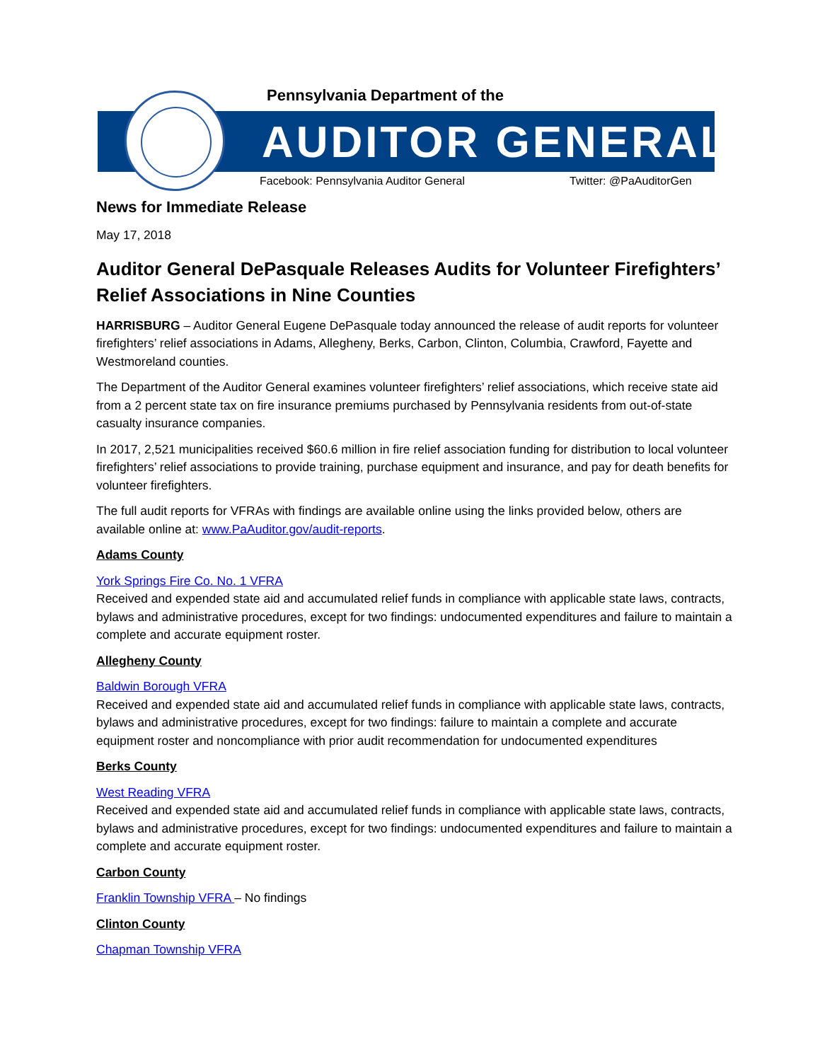Pennsylvania Department of the
AUDITOR GENERAL
Facebook: Pennsylvania Auditor General
Twitter: @PaAuditorGen
News for Immediate Release
May 17, 2018
Auditor General DePasquale Releases Audits for Volunteer Firefighters’ Relief Associations in Nine Counties
HARRISBURG – Auditor General Eugene DePasquale today announced the release of audit reports for volunteer firefighters’ relief associations in Adams, Allegheny, Berks, Carbon, Clinton, Columbia, Crawford, Fayette and Westmoreland counties.
The Department of the Auditor General examines volunteer firefighters’ relief associations, which receive state aid from a 2 percent state tax on fire insurance premiums purchased by Pennsylvania residents from out-of-state casualty insurance companies.
In 2017, 2,521 municipalities received $60.6 million in fire relief association funding for distribution to local volunteer firefighters’ relief associations to provide training, purchase equipment and insurance, and pay for death benefits for volunteer firefighters.
The full audit reports for VFRAs with findings are available online using the links provided below, others are available online at: www.PaAuditor.gov/audit-reports.
Adams County
York Springs Fire Co. No. 1 VFRA
Received and expended state aid and accumulated relief funds in compliance with applicable state laws, contracts, bylaws and administrative procedures, except for two findings: undocumented expenditures and failure to maintain a complete and accurate equipment roster.
Allegheny County
Baldwin Borough VFRA
Received and expended state aid and accumulated relief funds in compliance with applicable state laws, contracts, bylaws and administrative procedures, except for two findings: failure to maintain a complete and accurate equipment roster and noncompliance with prior audit recommendation for undocumented expenditures
Berks County
West Reading VFRA
Received and expended state aid and accumulated relief funds in compliance with applicable state laws, contracts, bylaws and administrative procedures, except for two findings: undocumented expenditures and failure to maintain a complete and accurate equipment roster.
Carbon County
Franklin Township VFRA – No findings
Clinton County
Chapman Township VFRA